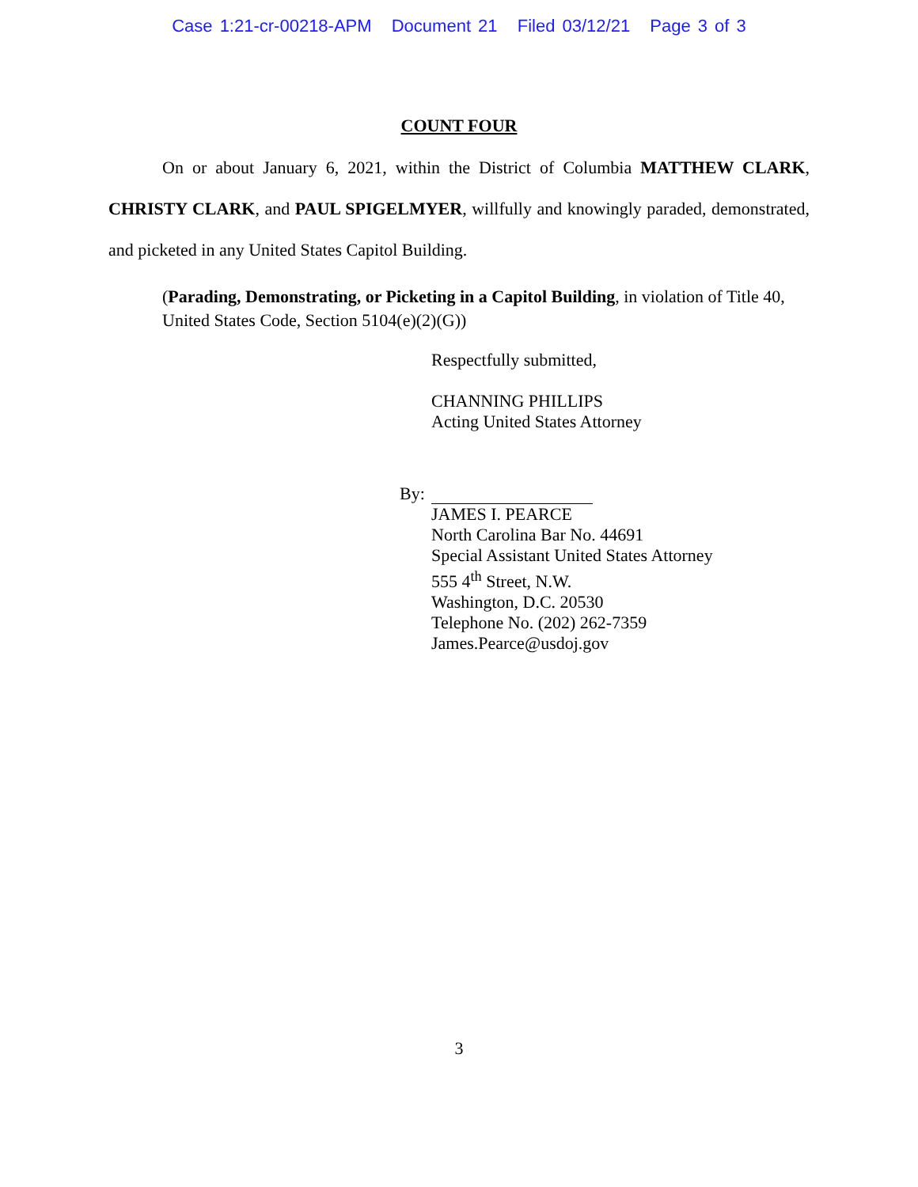Case 1:21-cr-00218-APM Document 21 Filed 03/12/21 Page 3 of 3
COUNT FOUR
On or about January 6, 2021, within the District of Columbia MATTHEW CLARK, CHRISTY CLARK, and PAUL SPIGELMYER, willfully and knowingly paraded, demonstrated, and picketed in any United States Capitol Building.
(Parading, Demonstrating, or Picketing in a Capitol Building, in violation of Title 40, United States Code, Section 5104(e)(2)(G))
Respectfully submitted,
CHANNING PHILLIPS
Acting United States Attorney
By:
JAMES I. PEARCE
North Carolina Bar No. 44691
Special Assistant United States Attorney
555 4<sup>th</sup> Street, N.W.
Washington, D.C. 20530
Telephone No. (202) 262-7359
James.Pearce@usdoj.gov
3